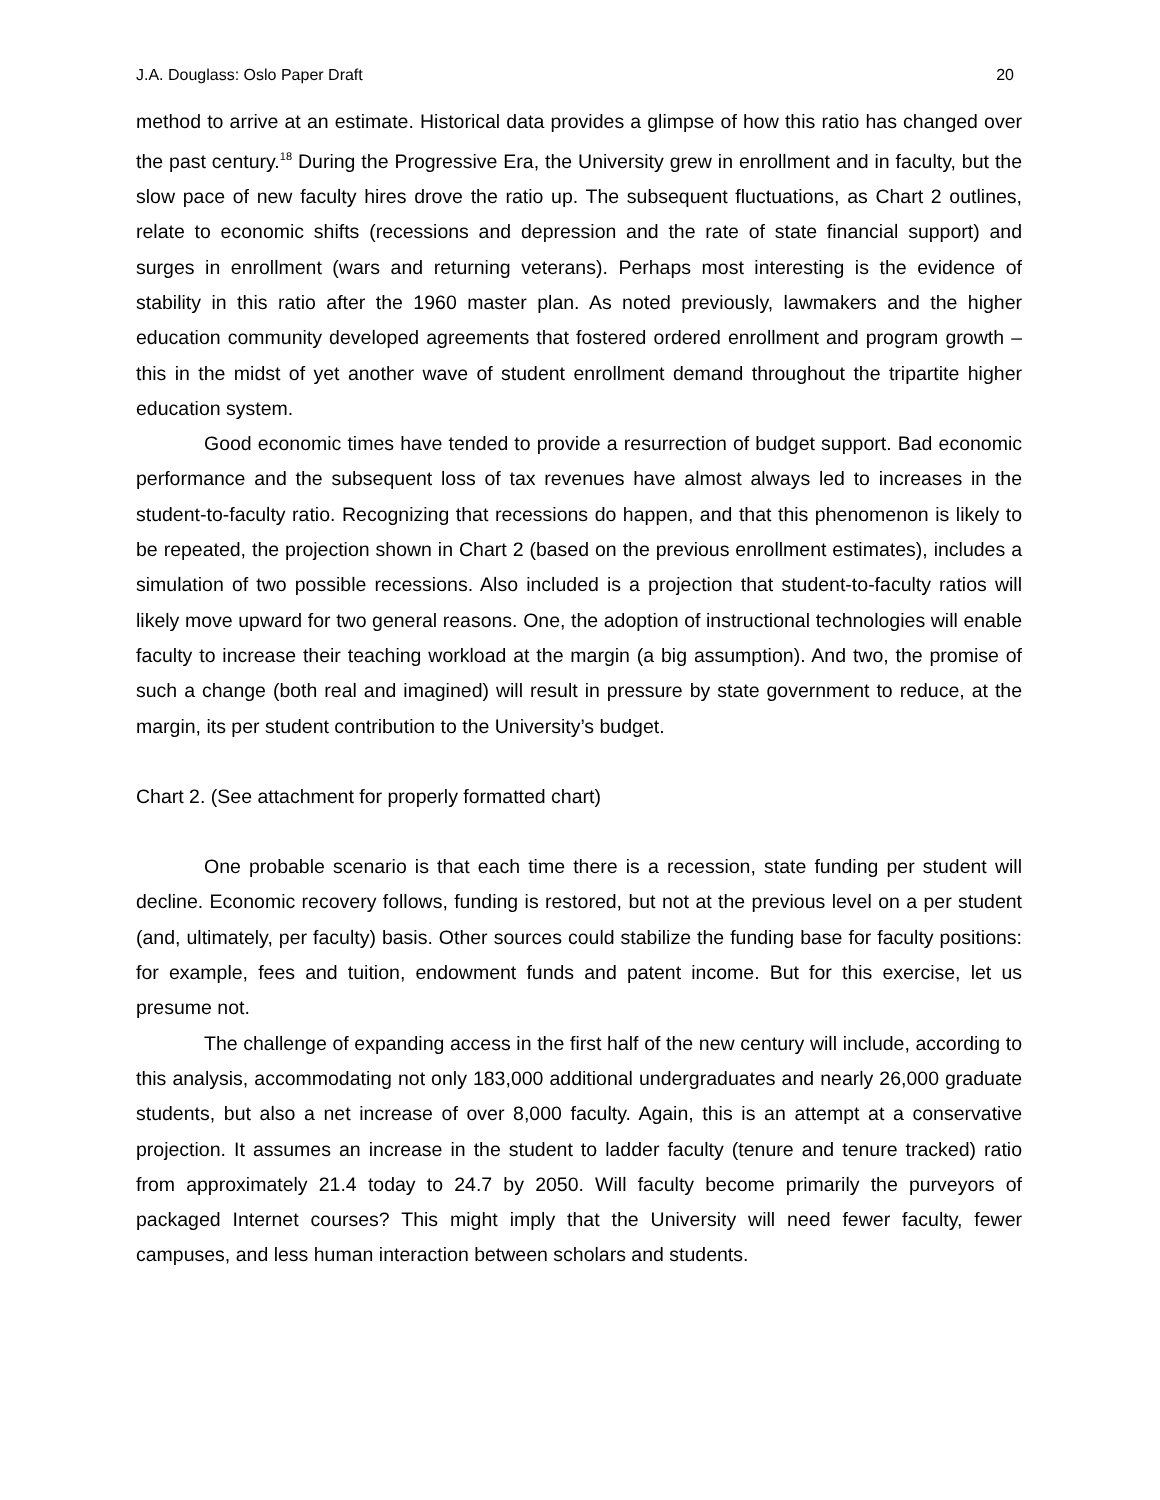J.A. Douglass: Oslo Paper Draft 20
method to arrive at an estimate. Historical data provides a glimpse of how this ratio has changed over the past century.<sup>18</sup> During the Progressive Era, the University grew in enrollment and in faculty, but the slow pace of new faculty hires drove the ratio up. The subsequent fluctuations, as Chart 2 outlines, relate to economic shifts (recessions and depression and the rate of state financial support) and surges in enrollment (wars and returning veterans). Perhaps most interesting is the evidence of stability in this ratio after the 1960 master plan. As noted previously, lawmakers and the higher education community developed agreements that fostered ordered enrollment and program growth – this in the midst of yet another wave of student enrollment demand throughout the tripartite higher education system.
Good economic times have tended to provide a resurrection of budget support. Bad economic performance and the subsequent loss of tax revenues have almost always led to increases in the student-to-faculty ratio. Recognizing that recessions do happen, and that this phenomenon is likely to be repeated, the projection shown in Chart 2 (based on the previous enrollment estimates), includes a simulation of two possible recessions. Also included is a projection that student-to-faculty ratios will likely move upward for two general reasons. One, the adoption of instructional technologies will enable faculty to increase their teaching workload at the margin (a big assumption). And two, the promise of such a change (both real and imagined) will result in pressure by state government to reduce, at the margin, its per student contribution to the University’s budget.
Chart 2. (See attachment for properly formatted chart)
One probable scenario is that each time there is a recession, state funding per student will decline. Economic recovery follows, funding is restored, but not at the previous level on a per student (and, ultimately, per faculty) basis. Other sources could stabilize the funding base for faculty positions: for example, fees and tuition, endowment funds and patent income. But for this exercise, let us presume not.
The challenge of expanding access in the first half of the new century will include, according to this analysis, accommodating not only 183,000 additional undergraduates and nearly 26,000 graduate students, but also a net increase of over 8,000 faculty. Again, this is an attempt at a conservative projection. It assumes an increase in the student to ladder faculty (tenure and tenure tracked) ratio from approximately 21.4 today to 24.7 by 2050. Will faculty become primarily the purveyors of packaged Internet courses? This might imply that the University will need fewer faculty, fewer campuses, and less human interaction between scholars and students.